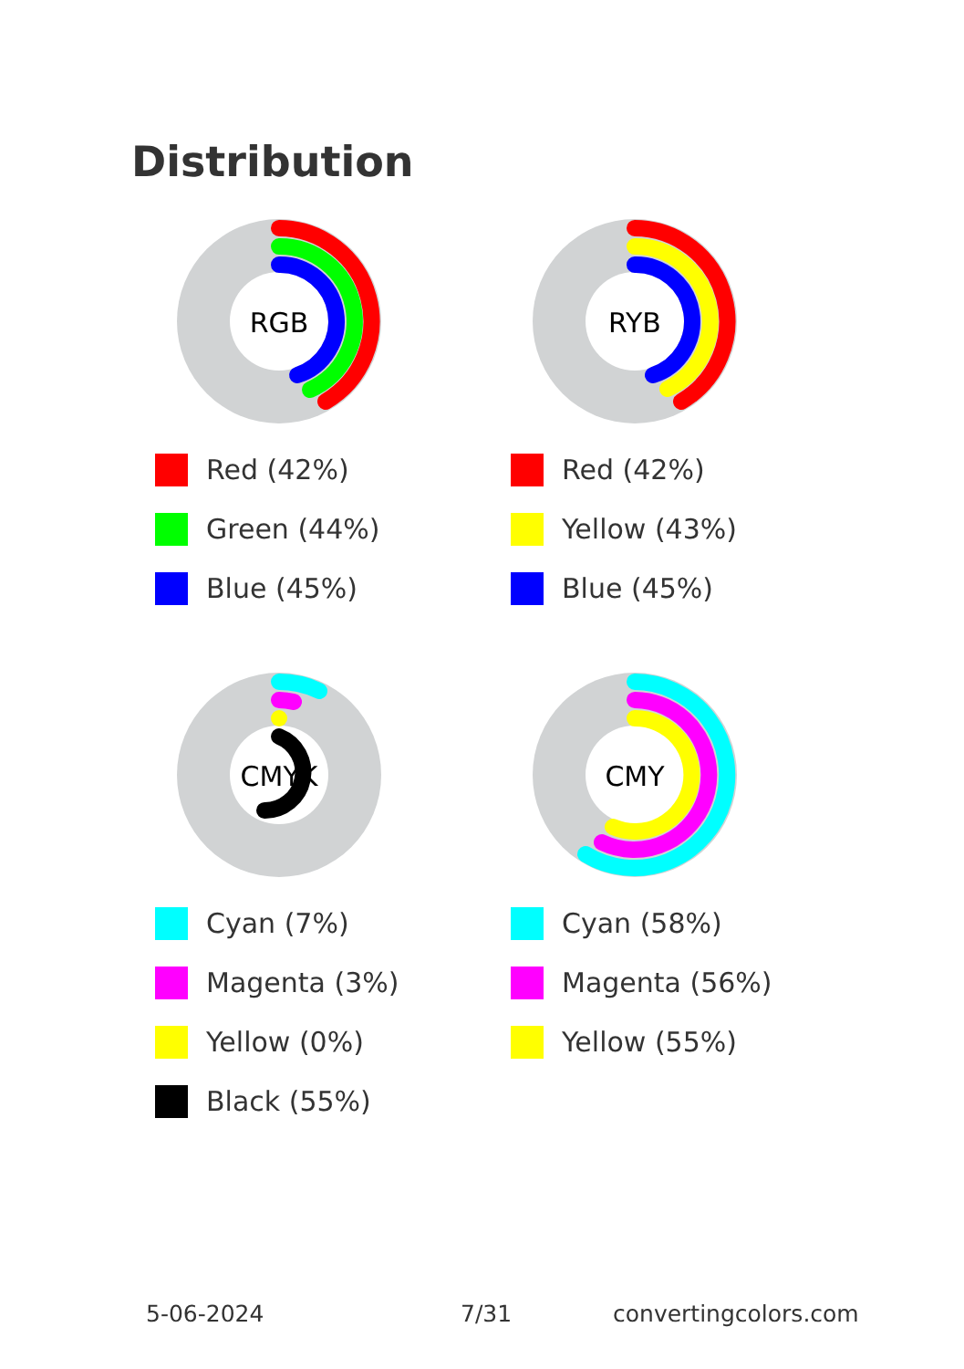Distribution
RGB
Red (42%)
Green (44%)
Blue (45%)
RYB
Red (42%)
Yellow (43%)
Blue (45%)
CMYK
Cyan (7%)
Magenta (3%)
Yellow (0%)
Black (55%)
CMY
Cyan (58%)
Magenta (56%)
Yellow (55%)
5-06-2024 7/31 convertingcolors.com